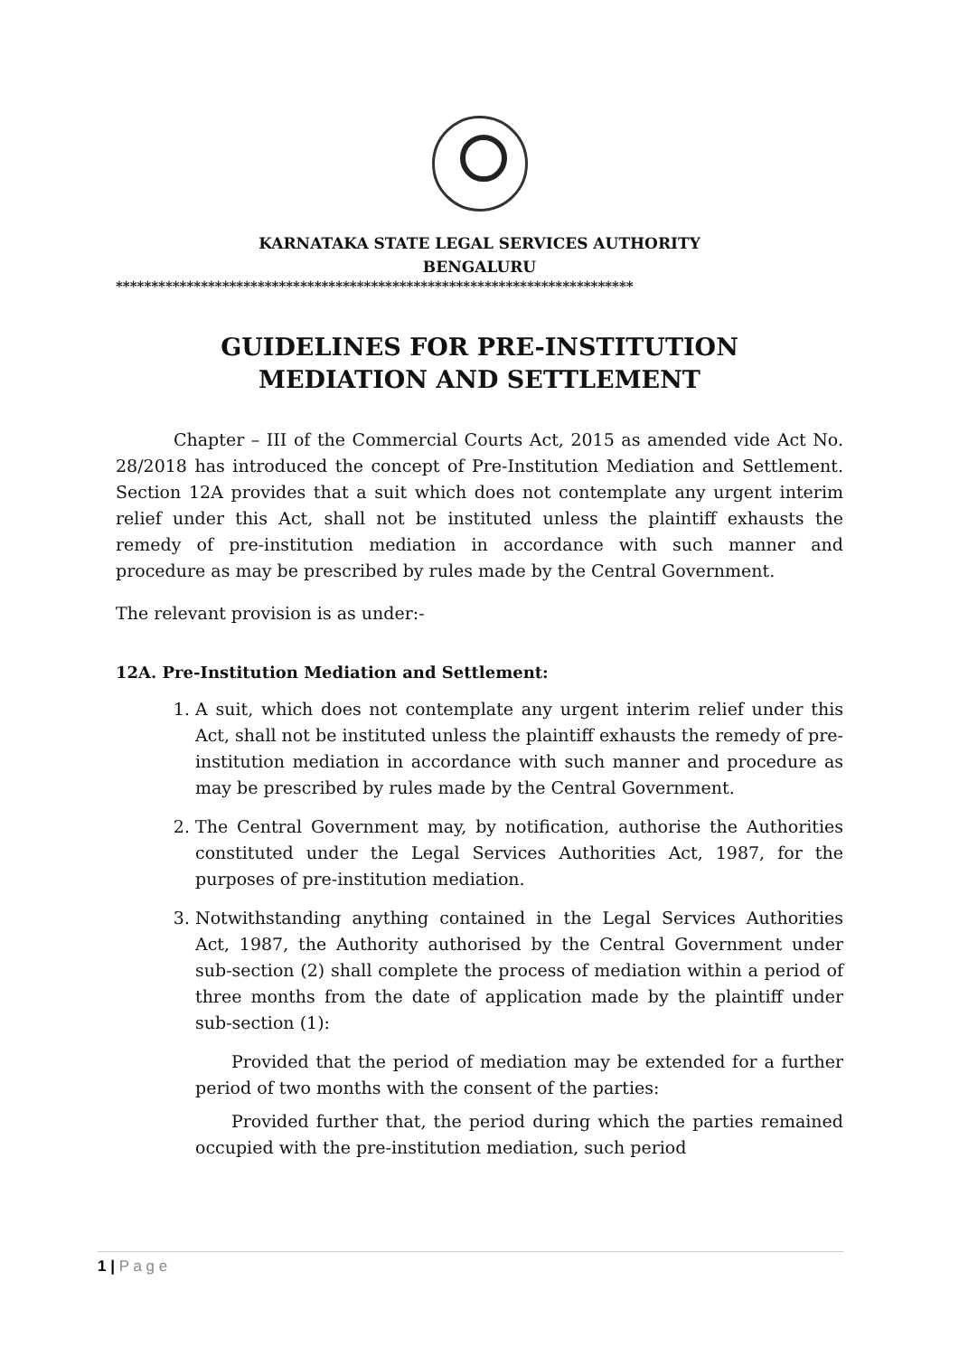KARNATAKA STATE LEGAL SERVICES AUTHORITY
BENGALURU
*************************************************************************
GUIDELINES FOR PRE-INSTITUTION
MEDIATION AND SETTLEMENT
Chapter – III of the Commercial Courts Act, 2015 as amended vide Act No. 28/2018 has introduced the concept of Pre-Institution Mediation and Settlement. Section 12A provides that a suit which does not contemplate any urgent interim relief under this Act, shall not be instituted unless the plaintiff exhausts the remedy of pre-institution mediation in accordance with such manner and procedure as may be prescribed by rules made by the Central Government.
The relevant provision is as under:-
12A. Pre-Institution Mediation and Settlement:
1. A suit, which does not contemplate any urgent interim relief under this Act, shall not be instituted unless the plaintiff exhausts the remedy of pre-institution mediation in accordance with such manner and procedure as may be prescribed by rules made by the Central Government.
2. The Central Government may, by notification, authorise the Authorities constituted under the Legal Services Authorities Act, 1987, for the purposes of pre-institution mediation.
3. Notwithstanding anything contained in the Legal Services Authorities Act, 1987, the Authority authorised by the Central Government under sub-section (2) shall complete the process of mediation within a period of three months from the date of application made by the plaintiff under sub-section (1):
Provided that the period of mediation may be extended for a further period of two months with the consent of the parties:
Provided further that, the period during which the parties remained occupied with the pre-institution mediation, such period
1 | P a g e